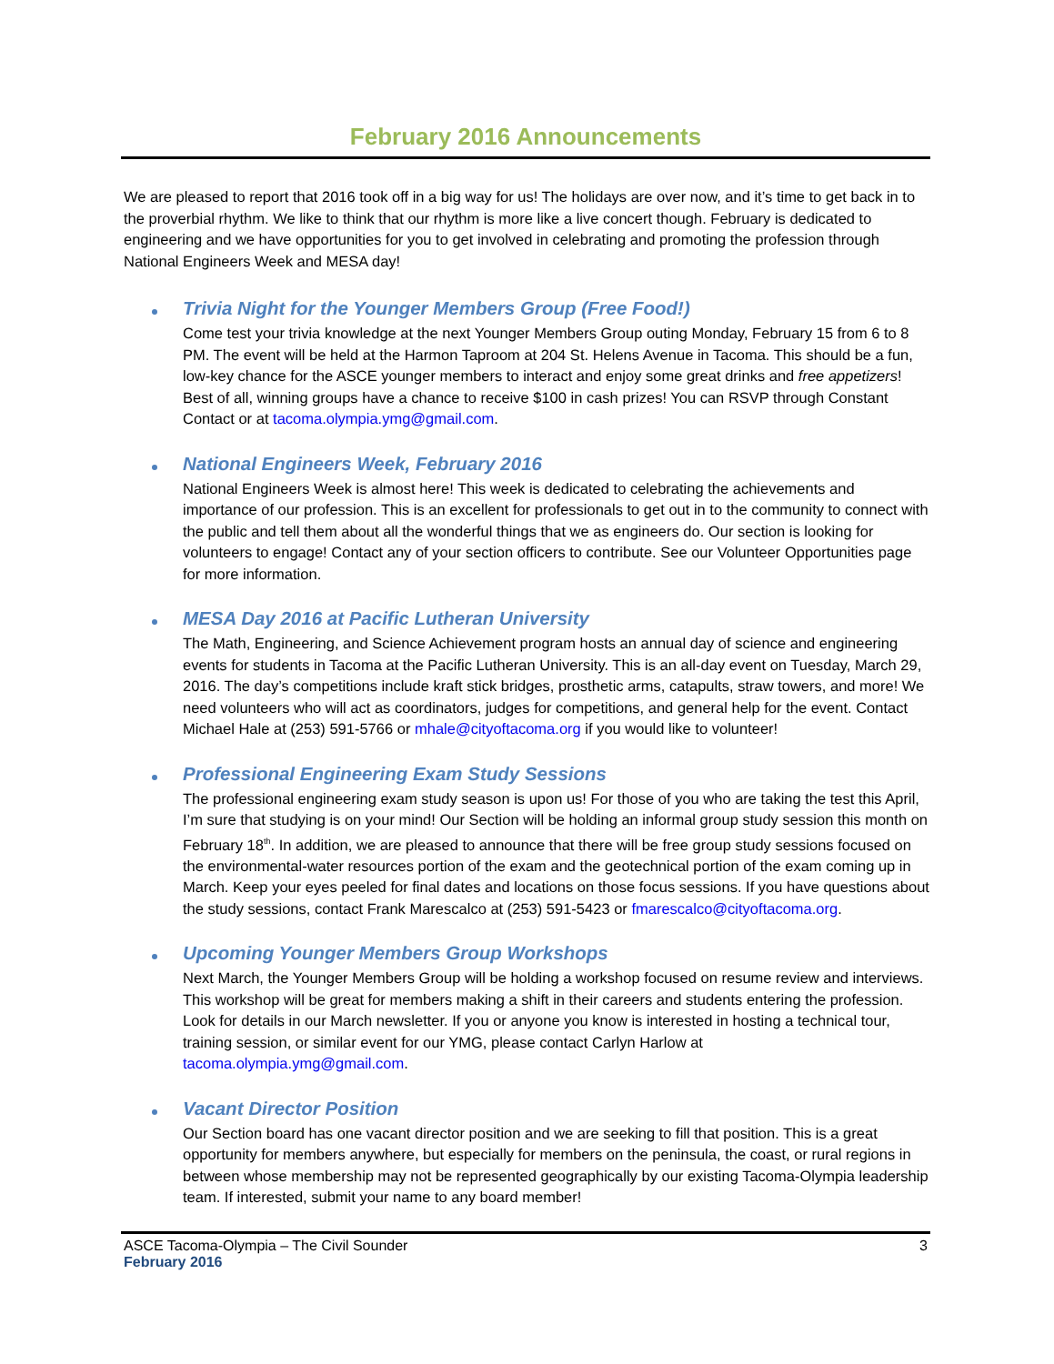February 2016 Announcements
We are pleased to report that 2016 took off in a big way for us! The holidays are over now, and it’s time to get back in to the proverbial rhythm. We like to think that our rhythm is more like a live concert though. February is dedicated to engineering and we have opportunities for you to get involved in celebrating and promoting the profession through National Engineers Week and MESA day!
Trivia Night for the Younger Members Group (Free Food!)
Come test your trivia knowledge at the next Younger Members Group outing Monday, February 15 from 6 to 8 PM. The event will be held at the Harmon Taproom at 204 St. Helens Avenue in Tacoma. This should be a fun, low-key chance for the ASCE younger members to interact and enjoy some great drinks and free appetizers! Best of all, winning groups have a chance to receive $100 in cash prizes! You can RSVP through Constant Contact or at tacoma.olympia.ymg@gmail.com.
National Engineers Week, February 2016
National Engineers Week is almost here! This week is dedicated to celebrating the achievements and importance of our profession. This is an excellent for professionals to get out in to the community to connect with the public and tell them about all the wonderful things that we as engineers do. Our section is looking for volunteers to engage! Contact any of your section officers to contribute. See our Volunteer Opportunities page for more information.
MESA Day 2016 at Pacific Lutheran University
The Math, Engineering, and Science Achievement program hosts an annual day of science and engineering events for students in Tacoma at the Pacific Lutheran University. This is an all-day event on Tuesday, March 29, 2016. The day’s competitions include kraft stick bridges, prosthetic arms, catapults, straw towers, and more! We need volunteers who will act as coordinators, judges for competitions, and general help for the event. Contact Michael Hale at (253) 591-5766 or mhale@cityoftacoma.org if you would like to volunteer!
Professional Engineering Exam Study Sessions
The professional engineering exam study season is upon us! For those of you who are taking the test this April, I’m sure that studying is on your mind! Our Section will be holding an informal group study session this month on February 18<sup>th</sup>. In addition, we are pleased to announce that there will be free group study sessions focused on the environmental-water resources portion of the exam and the geotechnical portion of the exam coming up in March. Keep your eyes peeled for final dates and locations on those focus sessions. If you have questions about the study sessions, contact Frank Marescalco at (253) 591-5423 or fmarescalco@cityoftacoma.org.
Upcoming Younger Members Group Workshops
Next March, the Younger Members Group will be holding a workshop focused on resume review and interviews. This workshop will be great for members making a shift in their careers and students entering the profession. Look for details in our March newsletter. If you or anyone you know is interested in hosting a technical tour, training session, or similar event for our YMG, please contact Carlyn Harlow at tacoma.olympia.ymg@gmail.com.
Vacant Director Position
Our Section board has one vacant director position and we are seeking to fill that position. This is a great opportunity for members anywhere, but especially for members on the peninsula, the coast, or rural regions in between whose membership may not be represented geographically by our existing Tacoma-Olympia leadership team. If interested, submit your name to any board member!
ASCE Tacoma-Olympia – The Civil Sounder 3
February 2016